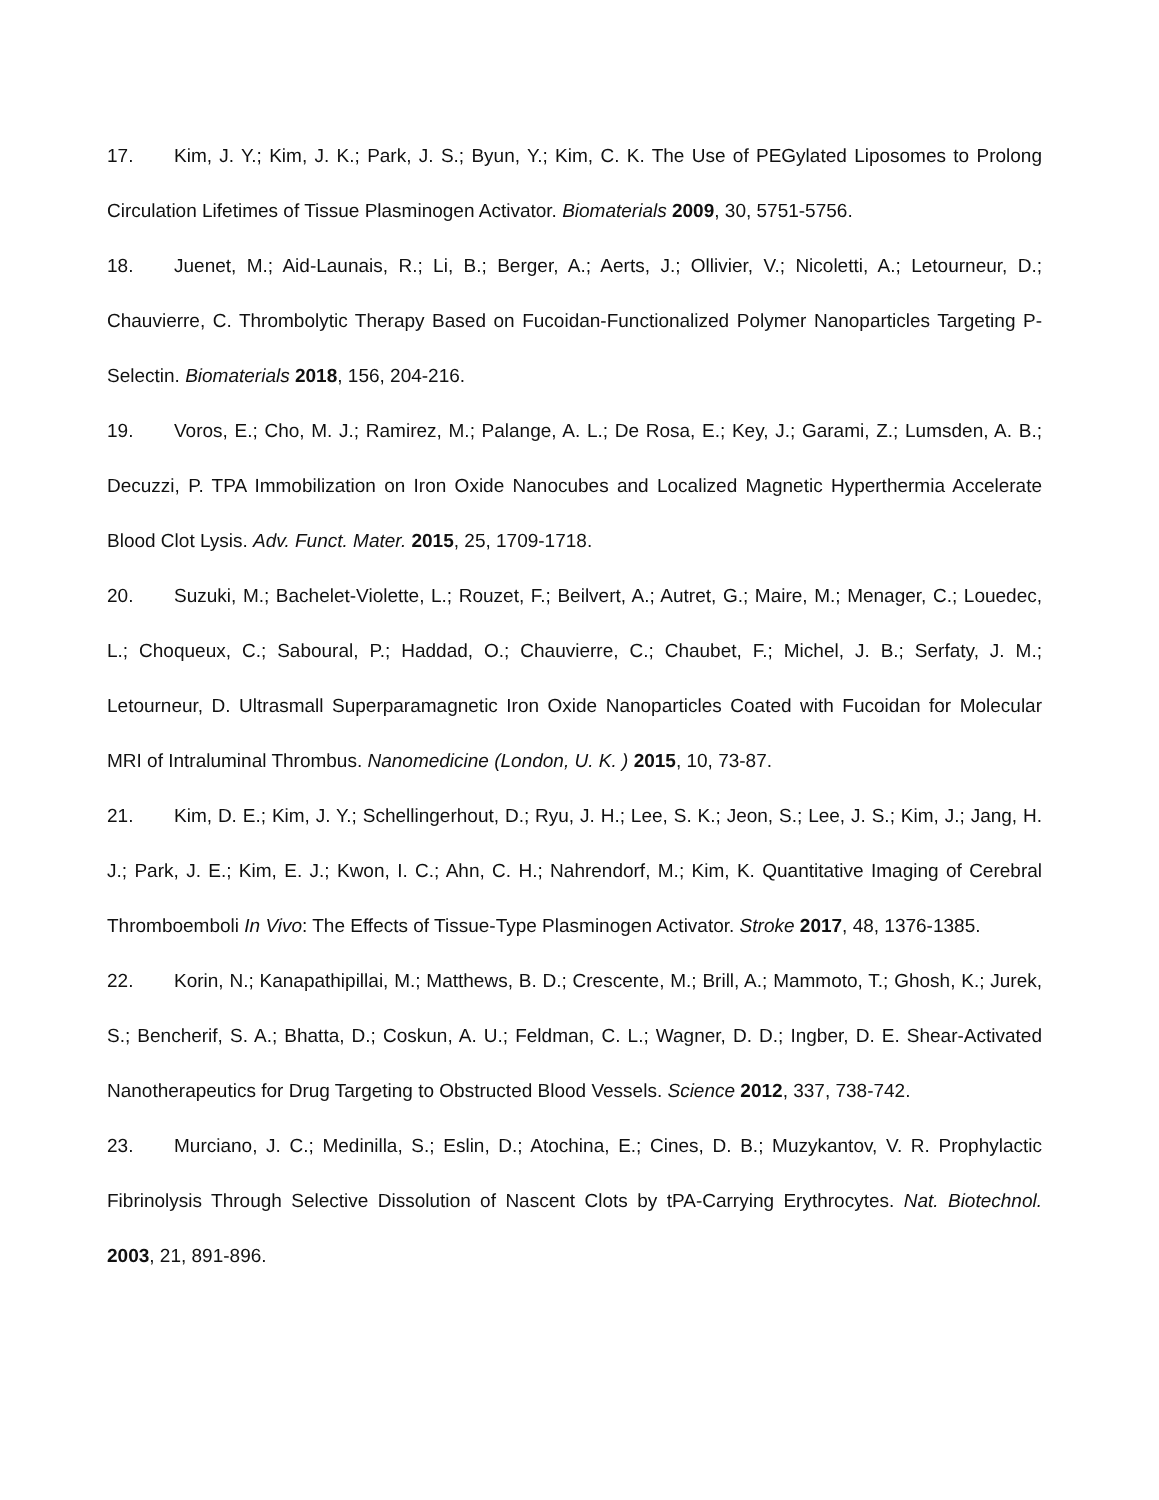17. Kim, J. Y.; Kim, J. K.; Park, J. S.; Byun, Y.; Kim, C. K. The Use of PEGylated Liposomes to Prolong Circulation Lifetimes of Tissue Plasminogen Activator. Biomaterials 2009, 30, 5751-5756.
18. Juenet, M.; Aid-Launais, R.; Li, B.; Berger, A.; Aerts, J.; Ollivier, V.; Nicoletti, A.; Letourneur, D.; Chauvierre, C. Thrombolytic Therapy Based on Fucoidan-Functionalized Polymer Nanoparticles Targeting P-Selectin. Biomaterials 2018, 156, 204-216.
19. Voros, E.; Cho, M. J.; Ramirez, M.; Palange, A. L.; De Rosa, E.; Key, J.; Garami, Z.; Lumsden, A. B.; Decuzzi, P. TPA Immobilization on Iron Oxide Nanocubes and Localized Magnetic Hyperthermia Accelerate Blood Clot Lysis. Adv. Funct. Mater. 2015, 25, 1709-1718.
20. Suzuki, M.; Bachelet-Violette, L.; Rouzet, F.; Beilvert, A.; Autret, G.; Maire, M.; Menager, C.; Louedec, L.; Choqueux, C.; Saboural, P.; Haddad, O.; Chauvierre, C.; Chaubet, F.; Michel, J. B.; Serfaty, J. M.; Letourneur, D. Ultrasmall Superparamagnetic Iron Oxide Nanoparticles Coated with Fucoidan for Molecular MRI of Intraluminal Thrombus. Nanomedicine (London, U. K. ) 2015, 10, 73-87.
21. Kim, D. E.; Kim, J. Y.; Schellingerhout, D.; Ryu, J. H.; Lee, S. K.; Jeon, S.; Lee, J. S.; Kim, J.; Jang, H. J.; Park, J. E.; Kim, E. J.; Kwon, I. C.; Ahn, C. H.; Nahrendorf, M.; Kim, K. Quantitative Imaging of Cerebral Thromboemboli In Vivo: The Effects of Tissue-Type Plasminogen Activator. Stroke 2017, 48, 1376-1385.
22. Korin, N.; Kanapathipillai, M.; Matthews, B. D.; Crescente, M.; Brill, A.; Mammoto, T.; Ghosh, K.; Jurek, S.; Bencherif, S. A.; Bhatta, D.; Coskun, A. U.; Feldman, C. L.; Wagner, D. D.; Ingber, D. E. Shear-Activated Nanotherapeutics for Drug Targeting to Obstructed Blood Vessels. Science 2012, 337, 738-742.
23. Murciano, J. C.; Medinilla, S.; Eslin, D.; Atochina, E.; Cines, D. B.; Muzykantov, V. R. Prophylactic Fibrinolysis Through Selective Dissolution of Nascent Clots by tPA-Carrying Erythrocytes. Nat. Biotechnol. 2003, 21, 891-896.